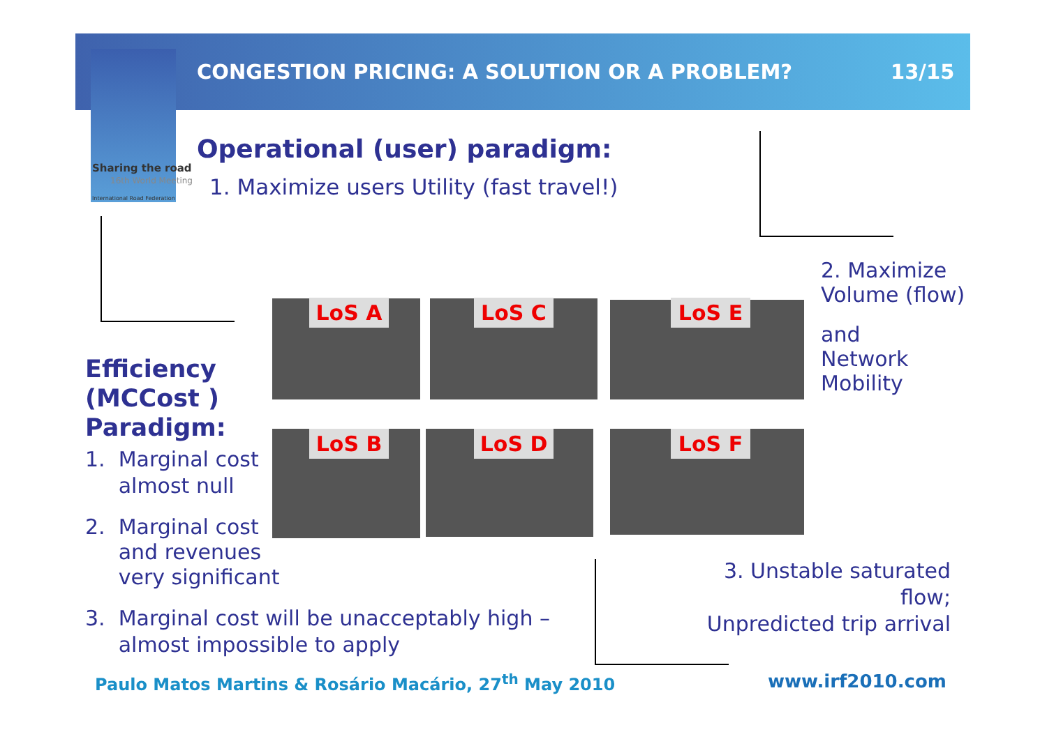Sharing the road
16th World Meeting
International Road Federation
CONGESTION PRICING: A SOLUTION OR A PROBLEM?
13/15
Operational (user) paradigm:
1. Maximize users Utility (fast travel!)
2. Maximize
Volume (flow)
and
Network
Mobility
LoS A LoS C LoS E
LoS B LoS D LoS F
Efficiency
(MCCost )
Paradigm:
1. Marginal cost
almost null
2. Marginal cost
and revenues
very significant
3. Marginal cost will be unacceptably high –
almost impossible to apply
3. Unstable saturated flow;
Unpredicted trip arrival
Paulo Matos Martins & Rosário Macário, 27<sup>th</sup> May 2010
www.irf2010.com